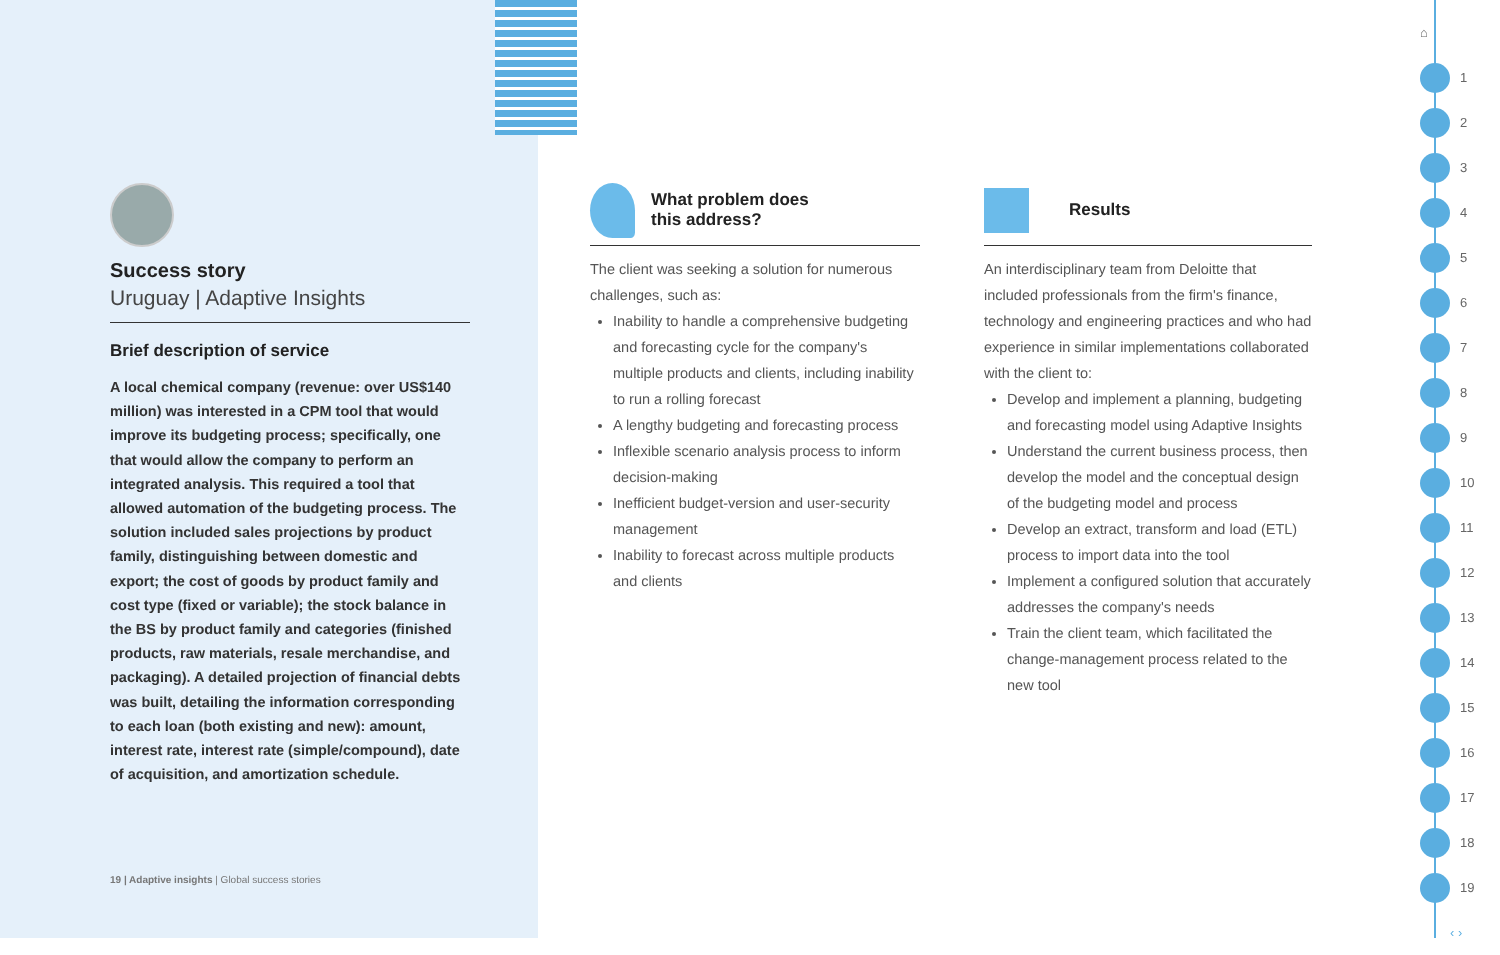Success story
Uruguay | Adaptive Insights
Brief description of service
A local chemical company (revenue: over US$140 million) was interested in a CPM tool that would improve its budgeting process; specifically, one that would allow the company to perform an integrated analysis. This required a tool that allowed automation of the budgeting process. The solution included sales projections by product family, distinguishing between domestic and export; the cost of goods by product family and cost type (fixed or variable); the stock balance in the BS by product family and categories (finished products, raw materials, resale merchandise, and packaging). A detailed projection of financial debts was built, detailing the information corresponding to each loan (both existing and new): amount, interest rate, interest rate (simple/compound), date of acquisition, and amortization schedule.
19 | Adaptive insights | Global success stories
What problem does
this address?
The client was seeking a solution for numerous challenges, such as:
Inability to handle a comprehensive budgeting and forecasting cycle for the company's multiple products and clients, including inability to run a rolling forecast
A lengthy budgeting and forecasting process
Inflexible scenario analysis process to inform decision-making
Inefficient budget-version and user-security management
Inability to forecast across multiple products and clients
Results
An interdisciplinary team from Deloitte that included professionals from the firm's finance, technology and engineering practices and who had experience in similar implementations collaborated with the client to:
Develop and implement a planning, budgeting and forecasting model using Adaptive Insights
Understand the current business process, then develop the model and the conceptual design of the budgeting model and process
Develop an extract, transform and load (ETL) process to import data into the tool
Implement a configured solution that accurately addresses the company's needs
Train the client team, which facilitated the change-management process related to the new tool
⌂
1
2
3
4
5
6
7
8
9
10
11
12
13
14
15
16
17
18
19
‹ ›